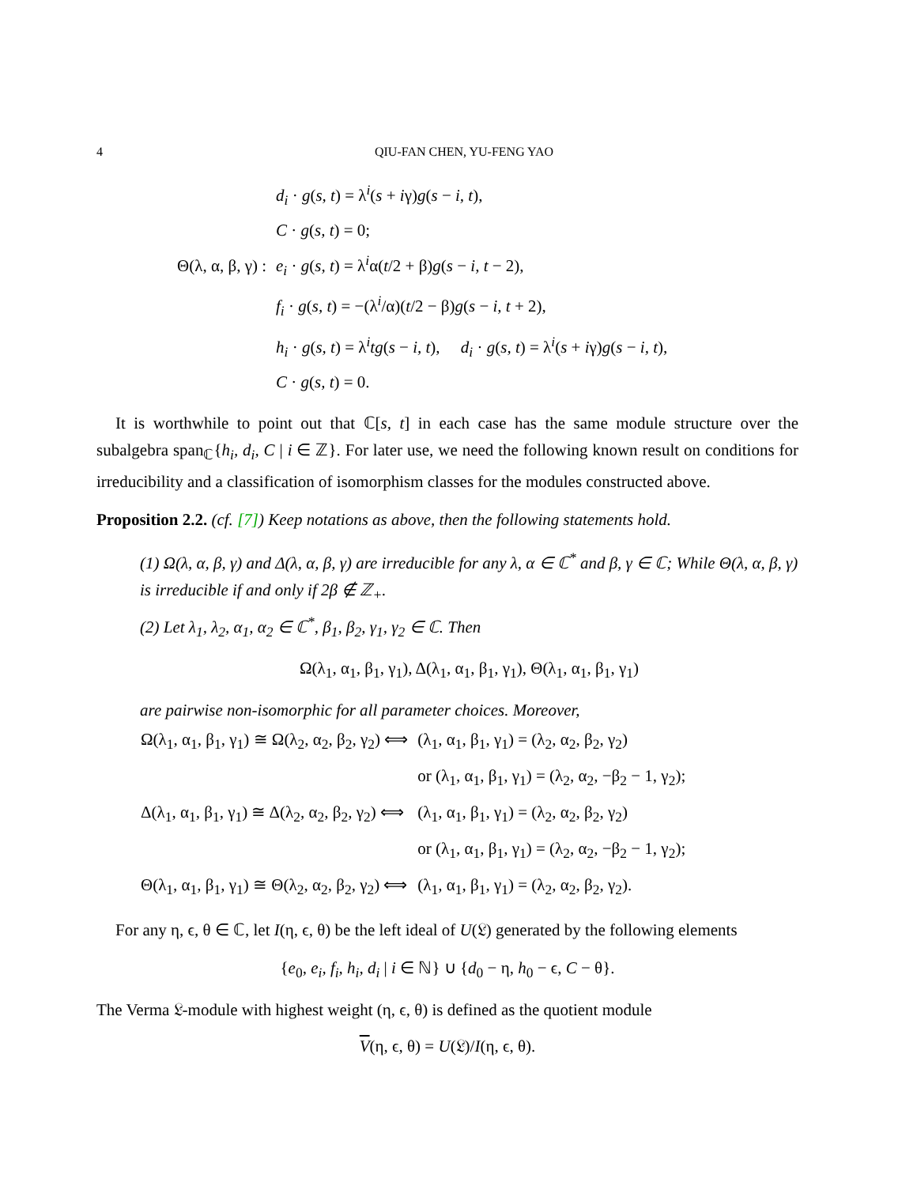4 QIU-FAN CHEN, YU-FENG YAO
Θ(λ, α, β, γ) :
d<sub>i</sub> · g(s, t) = λ<sup>i</sup>(s + iγ)g(s − i, t),
C · g(s, t) = 0;
e<sub>i</sub> · g(s, t) = λ<sup>i</sup>α(t/2 + β)g(s − i, t − 2),
f<sub>i</sub> · g(s, t) = −(λ<sup>i</sup>/α)(t/2 − β)g(s − i, t + 2),
h<sub>i</sub> · g(s, t) = λ<sup>i</sup>tg(s − i, t), d<sub>i</sub> · g(s, t) = λ<sup>i</sup>(s + iγ)g(s − i, t),
C · g(s, t) = 0.
It is worthwhile to point out that ℂ[s, t] in each case has the same module structure over the subalgebra span<sub>ℂ</sub>{h<sub>i</sub>, d<sub>i</sub>, C | i ∈ ℤ}. For later use, we need the following known result on conditions for irreducibility and a classification of isomorphism classes for the modules constructed above.
Proposition 2.2. (cf. [7]) Keep notations as above, then the following statements hold.
(1) Ω(λ, α, β, γ) and Δ(λ, α, β, γ) are irreducible for any λ, α ∈ ℂ<sup>*</sup> and β, γ ∈ ℂ; While Θ(λ, α, β, γ) is irreducible if and only if 2β ∉ ℤ<sub>+</sub>.
(2) Let λ<sub>1</sub>, λ<sub>2</sub>, α<sub>1</sub>, α<sub>2</sub> ∈ ℂ<sup>*</sup>, β<sub>1</sub>, β<sub>2</sub>, γ<sub>1</sub>, γ<sub>2</sub> ∈ ℂ. Then
Ω(λ<sub>1</sub>, α<sub>1</sub>, β<sub>1</sub>, γ<sub>1</sub>), Δ(λ<sub>1</sub>, α<sub>1</sub>, β<sub>1</sub>, γ<sub>1</sub>), Θ(λ<sub>1</sub>, α<sub>1</sub>, β<sub>1</sub>, γ<sub>1</sub>)
are pairwise non-isomorphic for all parameter choices. Moreover,
| Ω(λ<sub>1</sub>, α<sub>1</sub>, β<sub>1</sub>, γ<sub>1</sub>) ≅ Ω(λ<sub>2</sub>, α<sub>2</sub>, β<sub>2</sub>, γ<sub>2</sub>) ⟺ | (λ<sub>1</sub>, α<sub>1</sub>, β<sub>1</sub>, γ<sub>1</sub>) = (λ<sub>2</sub>, α<sub>2</sub>, β<sub>2</sub>, γ<sub>2</sub>) |
| | or (λ<sub>1</sub>, α<sub>1</sub>, β<sub>1</sub>, γ<sub>1</sub>) = (λ<sub>2</sub>, α<sub>2</sub>, −β<sub>2</sub> − 1, γ<sub>2</sub>); |
| Δ(λ<sub>1</sub>, α<sub>1</sub>, β<sub>1</sub>, γ<sub>1</sub>) ≅ Δ(λ<sub>2</sub>, α<sub>2</sub>, β<sub>2</sub>, γ<sub>2</sub>) ⟺ | (λ<sub>1</sub>, α<sub>1</sub>, β<sub>1</sub>, γ<sub>1</sub>) = (λ<sub>2</sub>, α<sub>2</sub>, β<sub>2</sub>, γ<sub>2</sub>) |
| | or (λ<sub>1</sub>, α<sub>1</sub>, β<sub>1</sub>, γ<sub>1</sub>) = (λ<sub>2</sub>, α<sub>2</sub>, −β<sub>2</sub> − 1, γ<sub>2</sub>); |
| Θ(λ<sub>1</sub>, α<sub>1</sub>, β<sub>1</sub>, γ<sub>1</sub>) ≅ Θ(λ<sub>2</sub>, α<sub>2</sub>, β<sub>2</sub>, γ<sub>2</sub>) ⟺ | (λ<sub>1</sub>, α<sub>1</sub>, β<sub>1</sub>, γ<sub>1</sub>) = (λ<sub>2</sub>, α<sub>2</sub>, β<sub>2</sub>, γ<sub>2</sub>). |
For any η, ϵ, θ ∈ ℂ, let I(η, ϵ, θ) be the left ideal of U(𝔏) generated by the following elements
{e<sub>0</sub>, e<sub>i</sub>, f<sub>i</sub>, h<sub>i</sub>, d<sub>i</sub> | i ∈ ℕ} ∪ {d<sub>0</sub> − η, h<sub>0</sub> − ϵ, C − θ}.
The Verma 𝔏-module with highest weight (η, ϵ, θ) is defined as the quotient module
V(η, ϵ, θ) = U(𝔏)/I(η, ϵ, θ).